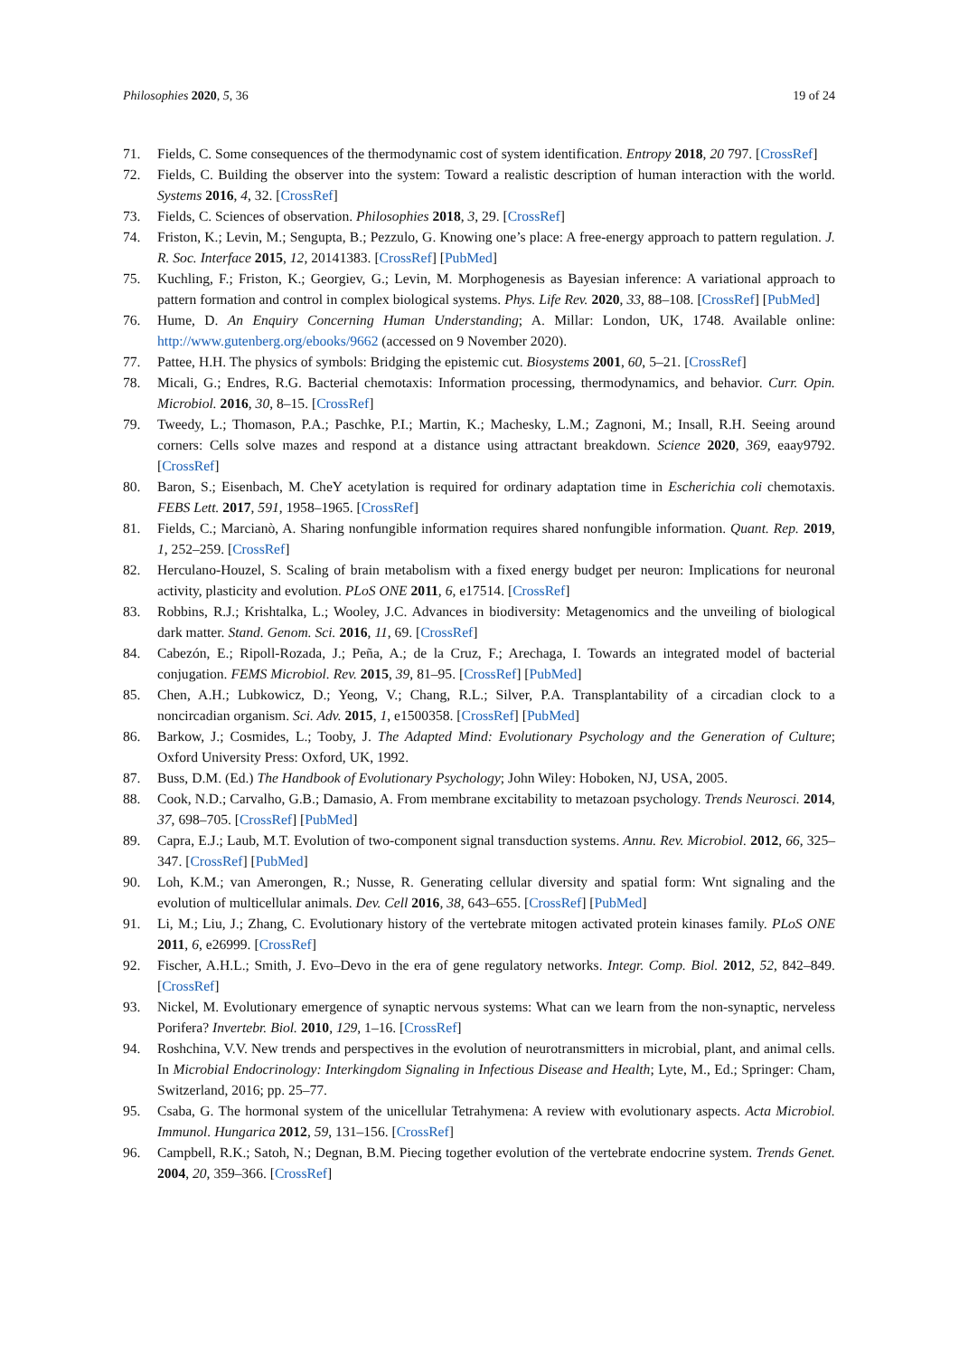Philosophies 2020, 5, 36 19 of 24
71. Fields, C. Some consequences of the thermodynamic cost of system identification. Entropy 2018, 20 797. [CrossRef]
72. Fields, C. Building the observer into the system: Toward a realistic description of human interaction with the world. Systems 2016, 4, 32. [CrossRef]
73. Fields, C. Sciences of observation. Philosophies 2018, 3, 29. [CrossRef]
74. Friston, K.; Levin, M.; Sengupta, B.; Pezzulo, G. Knowing one’s place: A free-energy approach to pattern regulation. J. R. Soc. Interface 2015, 12, 20141383. [CrossRef] [PubMed]
75. Kuchling, F.; Friston, K.; Georgiev, G.; Levin, M. Morphogenesis as Bayesian inference: A variational approach to pattern formation and control in complex biological systems. Phys. Life Rev. 2020, 33, 88–108. [CrossRef] [PubMed]
76. Hume, D. An Enquiry Concerning Human Understanding; A. Millar: London, UK, 1748. Available online: http://www.gutenberg.org/ebooks/9662 (accessed on 9 November 2020).
77. Pattee, H.H. The physics of symbols: Bridging the epistemic cut. Biosystems 2001, 60, 5–21. [CrossRef]
78. Micali, G.; Endres, R.G. Bacterial chemotaxis: Information processing, thermodynamics, and behavior. Curr. Opin. Microbiol. 2016, 30, 8–15. [CrossRef]
79. Tweedy, L.; Thomason, P.A.; Paschke, P.I.; Martin, K.; Machesky, L.M.; Zagnoni, M.; Insall, R.H. Seeing around corners: Cells solve mazes and respond at a distance using attractant breakdown. Science 2020, 369, eaay9792. [CrossRef]
80. Baron, S.; Eisenbach, M. CheY acetylation is required for ordinary adaptation time in Escherichia coli chemotaxis. FEBS Lett. 2017, 591, 1958–1965. [CrossRef]
81. Fields, C.; Marcianò, A. Sharing nonfungible information requires shared nonfungible information. Quant. Rep. 2019, 1, 252–259. [CrossRef]
82. Herculano-Houzel, S. Scaling of brain metabolism with a fixed energy budget per neuron: Implications for neuronal activity, plasticity and evolution. PLoS ONE 2011, 6, e17514. [CrossRef]
83. Robbins, R.J.; Krishtalka, L.; Wooley, J.C. Advances in biodiversity: Metagenomics and the unveiling of biological dark matter. Stand. Genom. Sci. 2016, 11, 69. [CrossRef]
84. Cabezón, E.; Ripoll-Rozada, J.; Peña, A.; de la Cruz, F.; Arechaga, I. Towards an integrated model of bacterial conjugation. FEMS Microbiol. Rev. 2015, 39, 81–95. [CrossRef] [PubMed]
85. Chen, A.H.; Lubkowicz, D.; Yeong, V.; Chang, R.L.; Silver, P.A. Transplantability of a circadian clock to a noncircadian organism. Sci. Adv. 2015, 1, e1500358. [CrossRef] [PubMed]
86. Barkow, J.; Cosmides, L.; Tooby, J. The Adapted Mind: Evolutionary Psychology and the Generation of Culture; Oxford University Press: Oxford, UK, 1992.
87. Buss, D.M. (Ed.) The Handbook of Evolutionary Psychology; John Wiley: Hoboken, NJ, USA, 2005.
88. Cook, N.D.; Carvalho, G.B.; Damasio, A. From membrane excitability to metazoan psychology. Trends Neurosci. 2014, 37, 698–705. [CrossRef] [PubMed]
89. Capra, E.J.; Laub, M.T. Evolution of two-component signal transduction systems. Annu. Rev. Microbiol. 2012, 66, 325–347. [CrossRef] [PubMed]
90. Loh, K.M.; van Amerongen, R.; Nusse, R. Generating cellular diversity and spatial form: Wnt signaling and the evolution of multicellular animals. Dev. Cell 2016, 38, 643–655. [CrossRef] [PubMed]
91. Li, M.; Liu, J.; Zhang, C. Evolutionary history of the vertebrate mitogen activated protein kinases family. PLoS ONE 2011, 6, e26999. [CrossRef]
92. Fischer, A.H.L.; Smith, J. Evo–Devo in the era of gene regulatory networks. Integr. Comp. Biol. 2012, 52, 842–849. [CrossRef]
93. Nickel, M. Evolutionary emergence of synaptic nervous systems: What can we learn from the non-synaptic, nerveless Porifera? Invertebr. Biol. 2010, 129, 1–16. [CrossRef]
94. Roshchina, V.V. New trends and perspectives in the evolution of neurotransmitters in microbial, plant, and animal cells. In Microbial Endocrinology: Interkingdom Signaling in Infectious Disease and Health; Lyte, M., Ed.; Springer: Cham, Switzerland, 2016; pp. 25–77.
95. Csaba, G. The hormonal system of the unicellular Tetrahymena: A review with evolutionary aspects. Acta Microbiol. Immunol. Hungarica 2012, 59, 131–156. [CrossRef]
96. Campbell, R.K.; Satoh, N.; Degnan, B.M. Piecing together evolution of the vertebrate endocrine system. Trends Genet. 2004, 20, 359–366. [CrossRef]